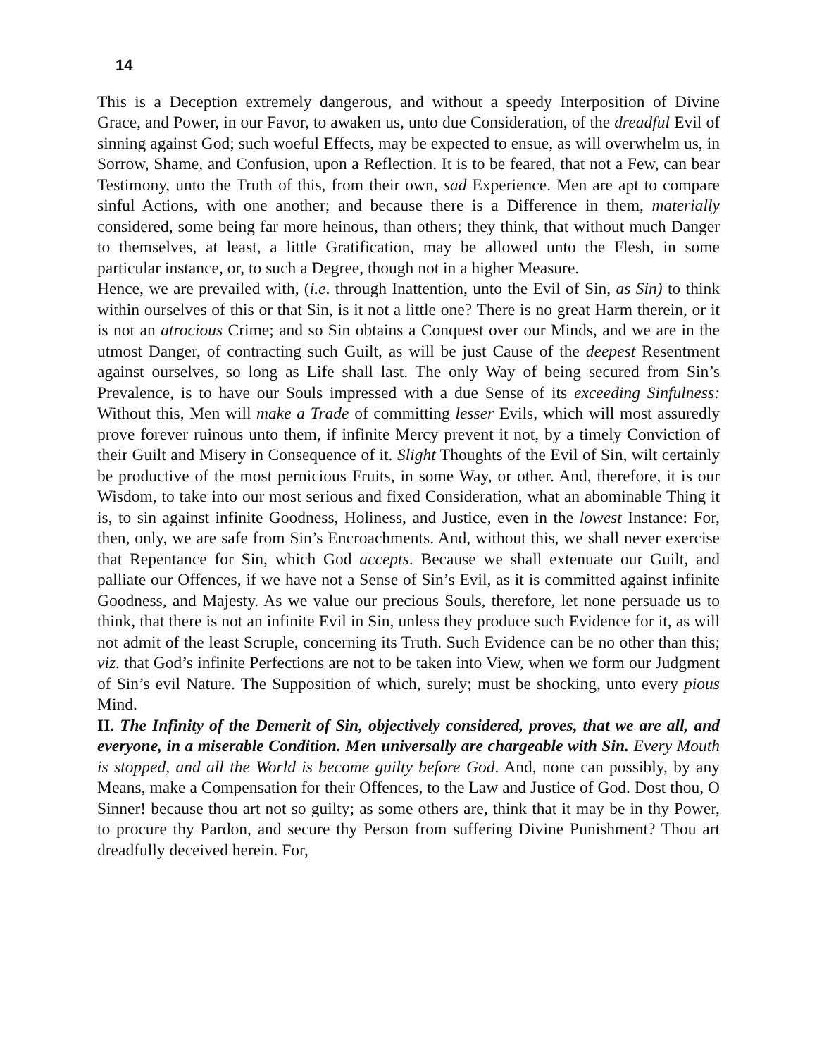14
This is a Deception extremely dangerous, and without a speedy Interposition of Divine Grace, and Power, in our Favor, to awaken us, unto due Consideration, of the dreadful Evil of sinning against God; such woeful Effects, may be expected to ensue, as will overwhelm us, in Sorrow, Shame, and Confusion, upon a Reflection. It is to be feared, that not a Few, can bear Testimony, unto the Truth of this, from their own, sad Experience. Men are apt to compare sinful Actions, with one another; and because there is a Difference in them, materially considered, some being far more heinous, than others; they think, that without much Danger to themselves, at least, a little Gratification, may be allowed unto the Flesh, in some particular instance, or, to such a Degree, though not in a higher Measure.
Hence, we are prevailed with, (i.e. through Inattention, unto the Evil of Sin, as Sin) to think within ourselves of this or that Sin, is it not a little one? There is no great Harm therein, or it is not an atrocious Crime; and so Sin obtains a Conquest over our Minds, and we are in the utmost Danger, of contracting such Guilt, as will be just Cause of the deepest Resentment against ourselves, so long as Life shall last. The only Way of being secured from Sin’s Prevalence, is to have our Souls impressed with a due Sense of its exceeding Sinfulness: Without this, Men will make a Trade of committing lesser Evils, which will most assuredly prove forever ruinous unto them, if infinite Mercy prevent it not, by a timely Conviction of their Guilt and Misery in Consequence of it. Slight Thoughts of the Evil of Sin, wilt certainly be productive of the most pernicious Fruits, in some Way, or other. And, therefore, it is our Wisdom, to take into our most serious and fixed Consideration, what an abominable Thing it is, to sin against infinite Goodness, Holiness, and Justice, even in the lowest Instance: For, then, only, we are safe from Sin’s Encroachments. And, without this, we shall never exercise that Repentance for Sin, which God accepts. Because we shall extenuate our Guilt, and palliate our Offences, if we have not a Sense of Sin’s Evil, as it is committed against infinite Goodness, and Majesty. As we value our precious Souls, therefore, let none persuade us to think, that there is not an infinite Evil in Sin, unless they produce such Evidence for it, as will not admit of the least Scruple, concerning its Truth. Such Evidence can be no other than this; viz. that God’s infinite Perfections are not to be taken into View, when we form our Judgment of Sin’s evil Nature. The Supposition of which, surely; must be shocking, unto every pious Mind.
II. The Infinity of the Demerit of Sin, objectively considered, proves, that we are all, and everyone, in a miserable Condition. Men universally are chargeable with Sin. Every Mouth is stopped, and all the World is become guilty before God. And, none can possibly, by any Means, make a Compensation for their Offences, to the Law and Justice of God. Dost thou, O Sinner! because thou art not so guilty; as some others are, think that it may be in thy Power, to procure thy Pardon, and secure thy Person from suffering Divine Punishment? Thou art dreadfully deceived herein. For,